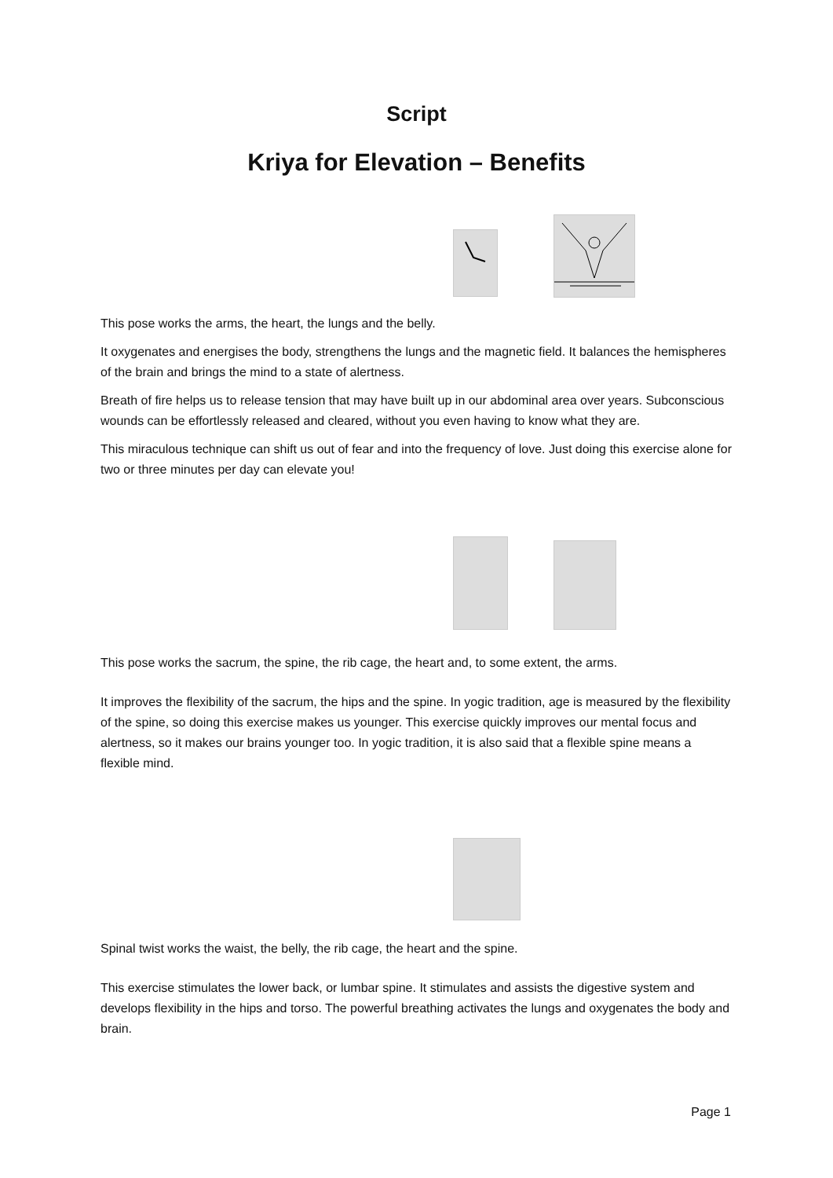Script
Kriya for Elevation – Benefits
This pose works the arms, the heart, the lungs and the belly.
It oxygenates and energises the body, strengthens the lungs and the magnetic field. It balances the hemispheres of the brain and brings the mind to a state of alertness.
Breath of fire helps us to release tension that may have built up in our abdominal area over years. Subconscious wounds can be effortlessly released and cleared, without you even having to know what they are.
This miraculous technique can shift us out of fear and into the frequency of love. Just doing this exercise alone for two or three minutes per day can elevate you!
This pose works the sacrum, the spine, the rib cage, the heart and, to some extent, the arms.
It improves the flexibility of the sacrum, the hips and the spine. In yogic tradition, age is measured by the flexibility of the spine, so doing this exercise makes us younger. This exercise quickly improves our mental focus and alertness, so it makes our brains younger too. In yogic tradition, it is also said that a flexible spine means a flexible mind.
Spinal twist works the waist, the belly, the rib cage, the heart and the spine.
This exercise stimulates the lower back, or lumbar spine. It stimulates and assists the digestive system and develops flexibility in the hips and torso. The powerful breathing activates the lungs and oxygenates the body and brain.
Page 1